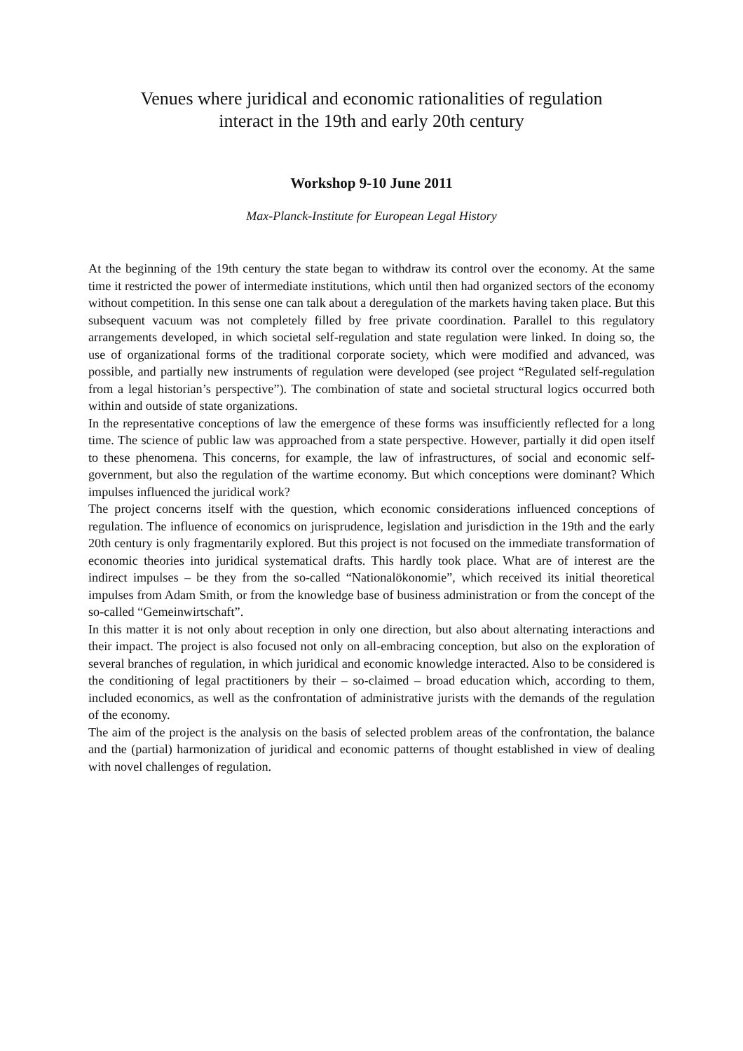Venues where juridical and economic rationalities of regulation
interact in the 19th and early 20th century
Workshop 9-10 June 2011
Max-Planck-Institute for European Legal History
At the beginning of the 19th century the state began to withdraw its control over the economy. At the same time it restricted the power of intermediate institutions, which until then had organized sectors of the economy without competition. In this sense one can talk about a deregulation of the markets having taken place. But this subsequent vacuum was not completely filled by free private coordination. Parallel to this regulatory arrangements developed, in which societal self-regulation and state regulation were linked. In doing so, the use of organizational forms of the traditional corporate society, which were modified and advanced, was possible, and partially new instruments of regulation were developed (see project “Regulated self-regulation from a legal historian’s perspective”). The combination of state and societal structural logics occurred both within and outside of state organizations.
In the representative conceptions of law the emergence of these forms was insufficiently reflected for a long time. The science of public law was approached from a state perspective. However, partially it did open itself to these phenomena. This concerns, for example, the law of infrastructures, of social and economic self-government, but also the regulation of the wartime economy. But which conceptions were dominant? Which impulses influenced the juridical work?
The project concerns itself with the question, which economic considerations influenced conceptions of regulation. The influence of economics on jurisprudence, legislation and jurisdiction in the 19th and the early 20th century is only fragmentarily explored. But this project is not focused on the immediate transformation of economic theories into juridical systematical drafts. This hardly took place. What are of interest are the indirect impulses – be they from the so-called “Nationalökonomie”, which received its initial theoretical impulses from Adam Smith, or from the knowledge base of business administration or from the concept of the so-called “Gemeinwirtschaft”.
In this matter it is not only about reception in only one direction, but also about alternating interactions and their impact. The project is also focused not only on all-embracing conception, but also on the exploration of several branches of regulation, in which juridical and economic knowledge interacted. Also to be considered is the conditioning of legal practitioners by their – so-claimed – broad education which, according to them, included economics, as well as the confrontation of administrative jurists with the demands of the regulation of the economy.
The aim of the project is the analysis on the basis of selected problem areas of the confrontation, the balance and the (partial) harmonization of juridical and economic patterns of thought established in view of dealing with novel challenges of regulation.